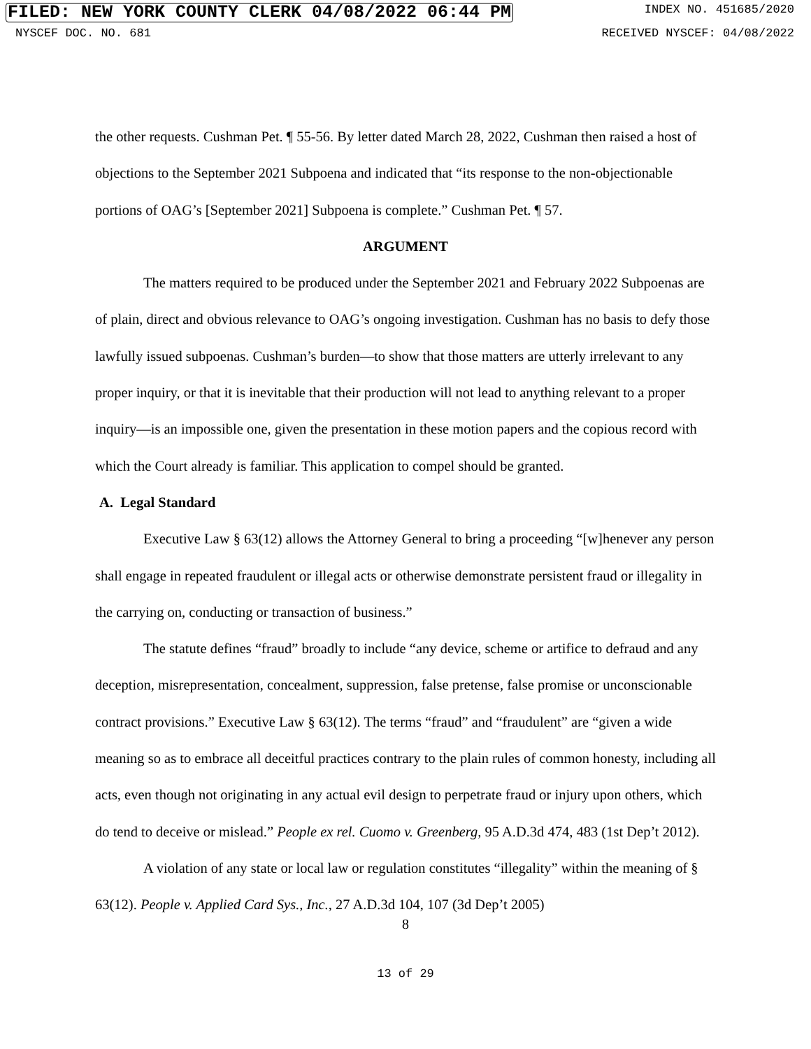FILED: NEW YORK COUNTY CLERK 04/08/2022 06:44 PM INDEX NO. 451685/2020
NYSCEF DOC. NO. 681 RECEIVED NYSCEF: 04/08/2022
the other requests. Cushman Pet. ¶ 55-56. By letter dated March 28, 2022, Cushman then raised a host of objections to the September 2021 Subpoena and indicated that “its response to the non-objectionable portions of OAG’s [September 2021] Subpoena is complete.” Cushman Pet. ¶ 57.
ARGUMENT
The matters required to be produced under the September 2021 and February 2022 Subpoenas are of plain, direct and obvious relevance to OAG’s ongoing investigation. Cushman has no basis to defy those lawfully issued subpoenas. Cushman’s burden—to show that those matters are utterly irrelevant to any proper inquiry, or that it is inevitable that their production will not lead to anything relevant to a proper inquiry—is an impossible one, given the presentation in these motion papers and the copious record with which the Court already is familiar. This application to compel should be granted.
A. Legal Standard
Executive Law § 63(12) allows the Attorney General to bring a proceeding “[w]henever any person shall engage in repeated fraudulent or illegal acts or otherwise demonstrate persistent fraud or illegality in the carrying on, conducting or transaction of business.”
The statute defines “fraud” broadly to include “any device, scheme or artifice to defraud and any deception, misrepresentation, concealment, suppression, false pretense, false promise or unconscionable contract provisions.” Executive Law § 63(12). The terms “fraud” and “fraudulent” are “given a wide meaning so as to embrace all deceitful practices contrary to the plain rules of common honesty, including all acts, even though not originating in any actual evil design to perpetrate fraud or injury upon others, which do tend to deceive or mislead.” People ex rel. Cuomo v. Greenberg, 95 A.D.3d 474, 483 (1st Dep’t 2012).
A violation of any state or local law or regulation constitutes “illegality” within the meaning of § 63(12). People v. Applied Card Sys., Inc., 27 A.D.3d 104, 107 (3d Dep’t 2005)
8
13 of 29